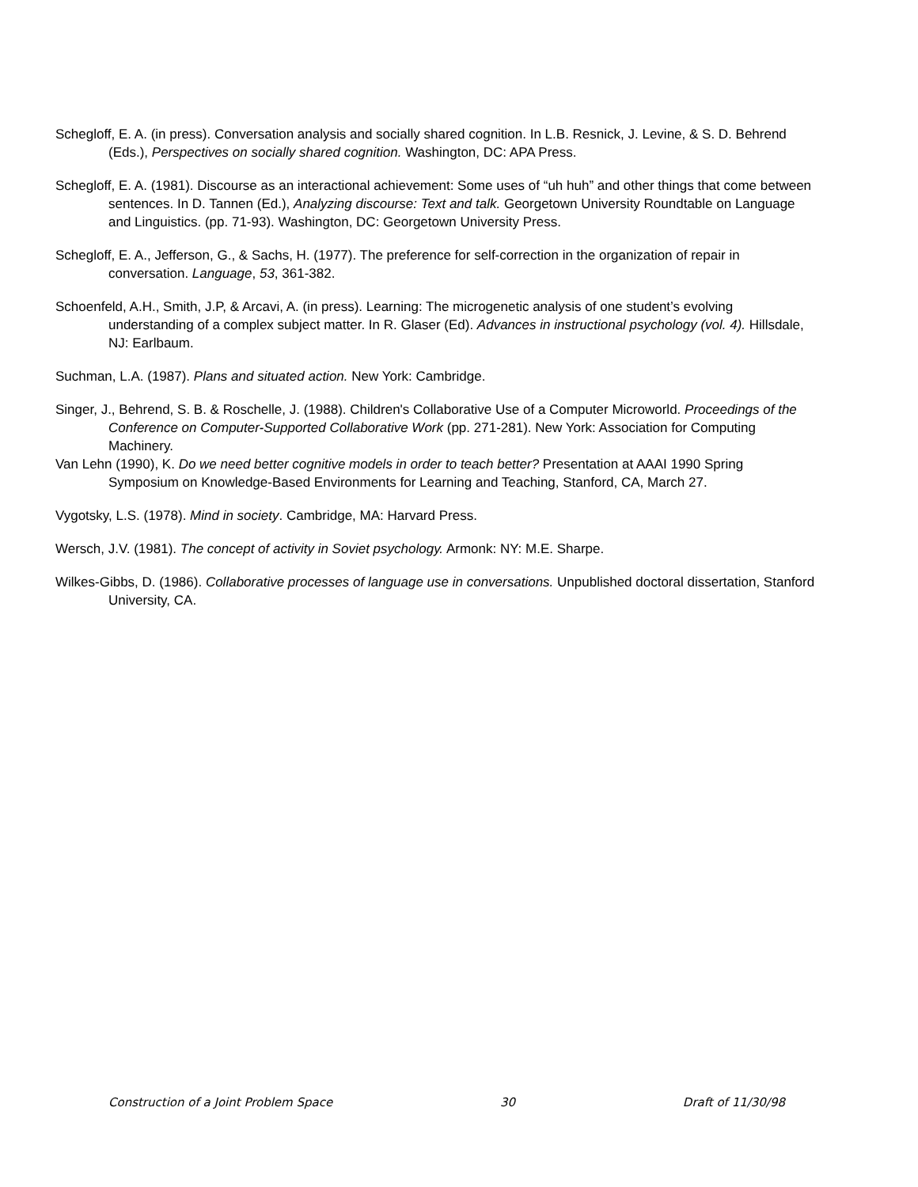Schegloff, E. A. (in press). Conversation analysis and socially shared cognition. In L.B. Resnick, J. Levine, & S. D. Behrend (Eds.), Perspectives on socially shared cognition. Washington, DC: APA Press.
Schegloff, E. A. (1981). Discourse as an interactional achievement: Some uses of “uh huh” and other things that come between sentences. In D. Tannen (Ed.), Analyzing discourse: Text and talk. Georgetown University Roundtable on Language and Linguistics. (pp. 71-93). Washington, DC: Georgetown University Press.
Schegloff, E. A., Jefferson, G., & Sachs, H. (1977). The preference for self-correction in the organization of repair in conversation. Language, 53, 361-382.
Schoenfeld, A.H., Smith, J.P, & Arcavi, A. (in press). Learning: The microgenetic analysis of one student’s evolving understanding of a complex subject matter. In R. Glaser (Ed). Advances in instructional psychology (vol. 4). Hillsdale, NJ: Earlbaum.
Suchman, L.A. (1987). Plans and situated action. New York: Cambridge.
Singer, J., Behrend, S. B. & Roschelle, J. (1988). Children's Collaborative Use of a Computer Microworld. Proceedings of the Conference on Computer-Supported Collaborative Work (pp. 271-281). New York: Association for Computing Machinery.
Van Lehn (1990), K. Do we need better cognitive models in order to teach better? Presentation at AAAI 1990 Spring Symposium on Knowledge-Based Environments for Learning and Teaching, Stanford, CA, March 27.
Vygotsky, L.S. (1978). Mind in society. Cambridge, MA: Harvard Press.
Wersch, J.V. (1981). The concept of activity in Soviet psychology. Armonk: NY: M.E. Sharpe.
Wilkes-Gibbs, D. (1986). Collaborative processes of language use in conversations. Unpublished doctoral dissertation, Stanford University, CA.
Construction of a Joint Problem Space 30 Draft of 11/30/98